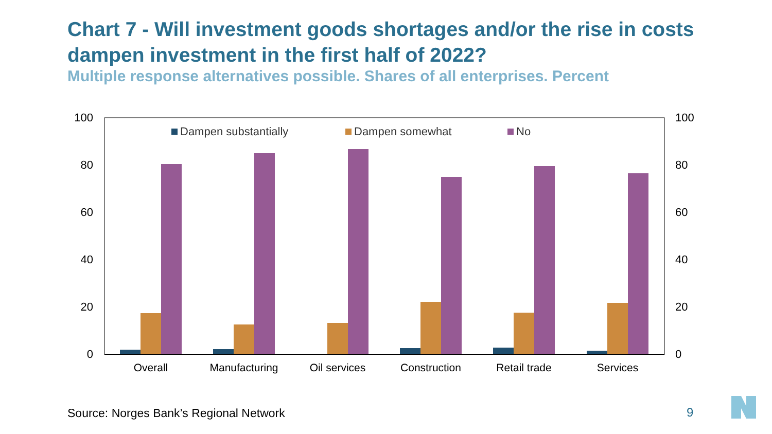Chart 7 - Will investment goods shortages and/or the rise in costs dampen investment in the first half of 2022?
Multiple response alternatives possible. Shares of all enterprises. Percent
100
80
60
40
20
0
100
80
60
40
20
0
Dampen substantially
Dampen somewhat
No
Overall
Manufacturing
Oil services
Construction
Retail trade
Services
Source: Norges Bank’s Regional Network
9